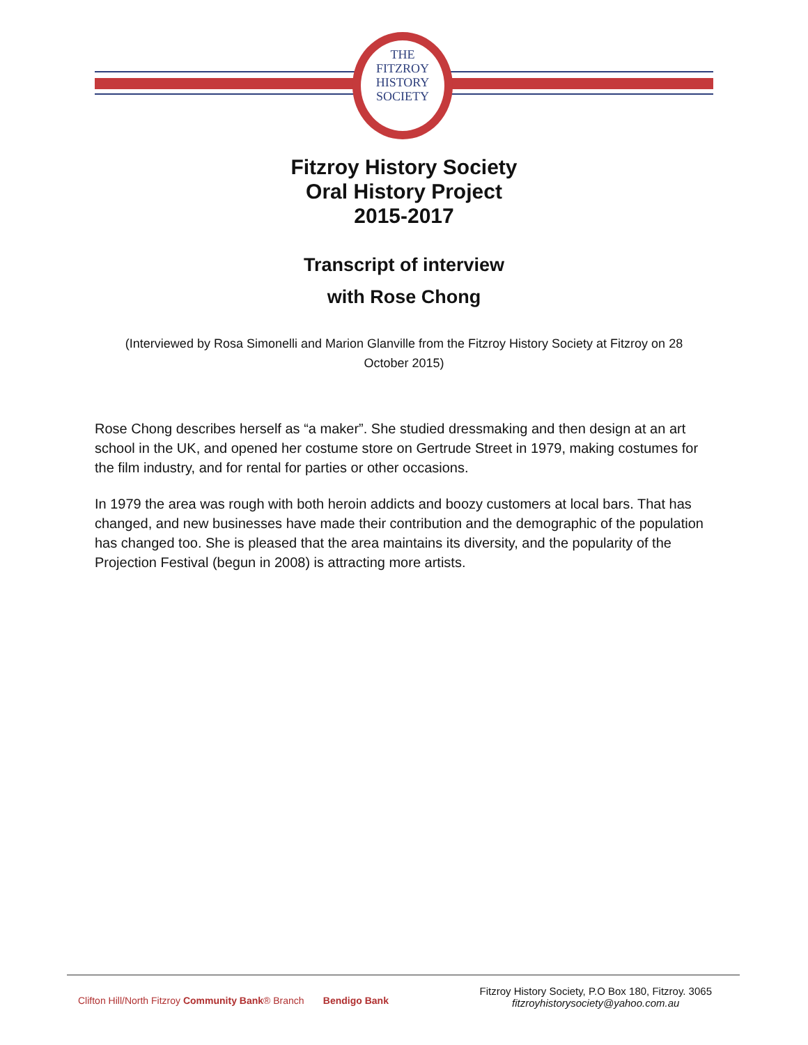THE
FITZROY
HISTORY
SOCIETY
Fitzroy History Society
Oral History Project
2015-2017
Transcript of interview
with Rose Chong
(Interviewed by Rosa Simonelli and Marion Glanville from the Fitzroy History Society at Fitzroy on 28 October 2015)
Rose Chong describes herself as “a maker”. She studied dressmaking and then design at an art school in the UK, and opened her costume store on Gertrude Street in 1979, making costumes for the film industry, and for rental for parties or other occasions.
In 1979 the area was rough with both heroin addicts and boozy customers at local bars. That has changed, and new businesses have made their contribution and the demographic of the population has changed too. She is pleased that the area maintains its diversity, and the popularity of the Projection Festival (begun in 2008) is attracting more artists.
Clifton Hill/North Fitzroy Community Bank® Branch Bendigo Bank
Fitzroy History Society, P.O Box 180, Fitzroy. 3065
fitzroyhistorysociety@yahoo.com.au